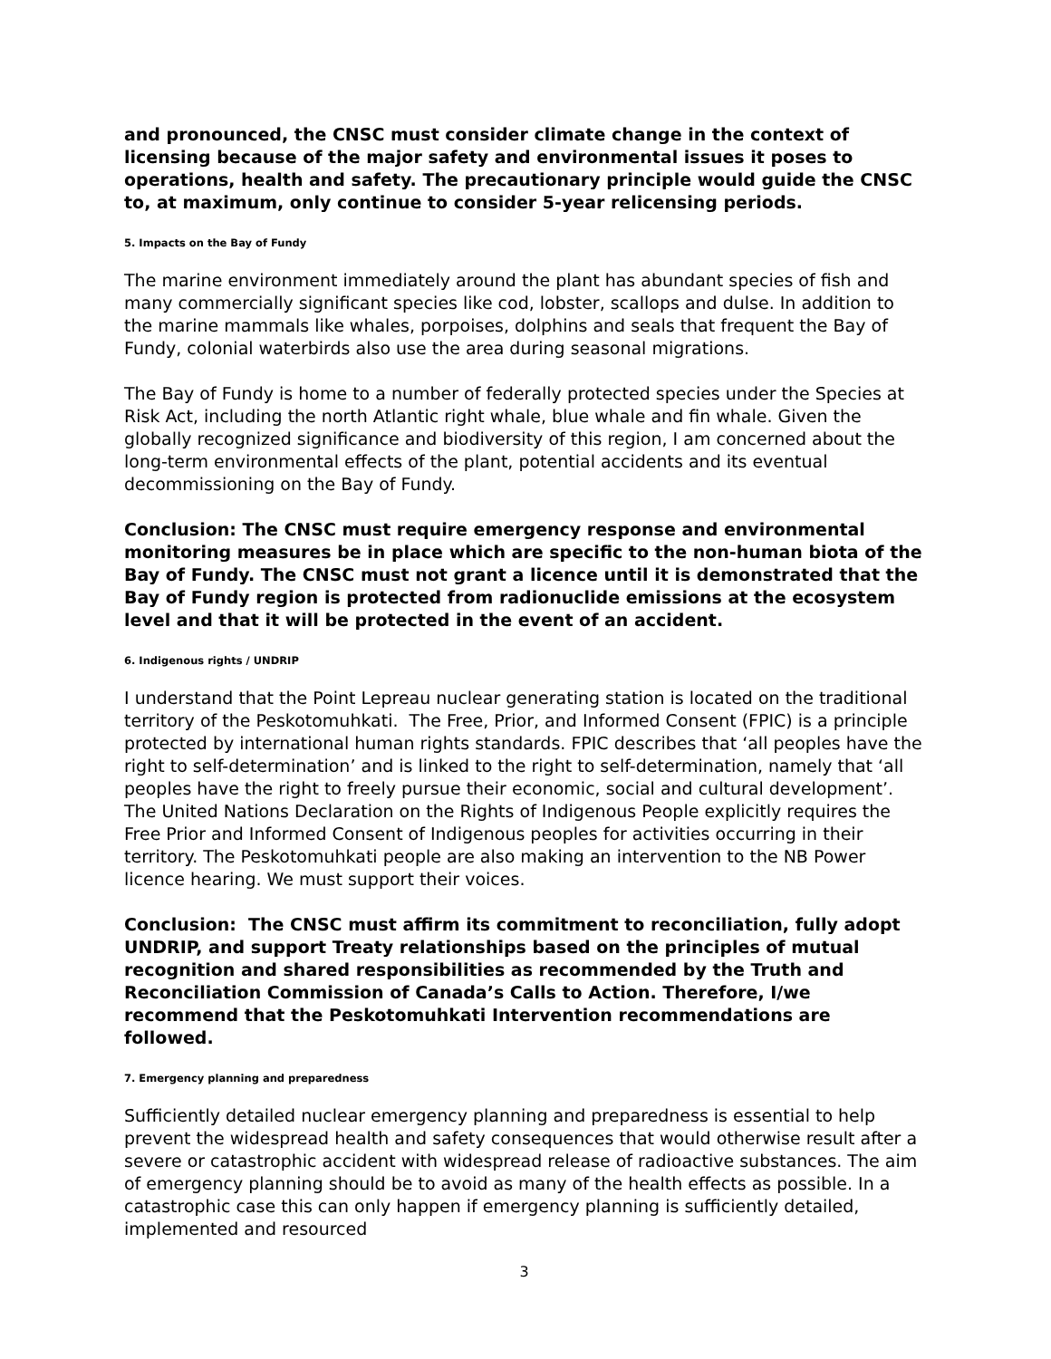and pronounced, the CNSC must consider climate change in the context of licensing because of the major safety and environmental issues it poses to operations, health and safety. The precautionary principle would guide the CNSC to, at maximum, only continue to consider 5-year relicensing periods.
5. Impacts on the Bay of Fundy
The marine environment immediately around the plant has abundant species of fish and many commercially significant species like cod, lobster, scallops and dulse. In addition to the marine mammals like whales, porpoises, dolphins and seals that frequent the Bay of Fundy, colonial waterbirds also use the area during seasonal migrations.
The Bay of Fundy is home to a number of federally protected species under the Species at Risk Act, including the north Atlantic right whale, blue whale and fin whale. Given the globally recognized significance and biodiversity of this region, I am concerned about the long-term environmental effects of the plant, potential accidents and its eventual decommissioning on the Bay of Fundy.
Conclusion: The CNSC must require emergency response and environmental monitoring measures be in place which are specific to the non-human biota of the Bay of Fundy. The CNSC must not grant a licence until it is demonstrated that the Bay of Fundy region is protected from radionuclide emissions at the ecosystem level and that it will be protected in the event of an accident.
6. Indigenous rights / UNDRIP
I understand that the Point Lepreau nuclear generating station is located on the traditional territory of the Peskotomuhkati. The Free, Prior, and Informed Consent (FPIC) is a principle protected by international human rights standards. FPIC describes that ‘all peoples have the right to self-determination’ and is linked to the right to self-determination, namely that ‘all peoples have the right to freely pursue their economic, social and cultural development’. The United Nations Declaration on the Rights of Indigenous People explicitly requires the Free Prior and Informed Consent of Indigenous peoples for activities occurring in their territory. The Peskotomuhkati people are also making an intervention to the NB Power licence hearing. We must support their voices.
Conclusion: The CNSC must affirm its commitment to reconciliation, fully adopt UNDRIP, and support Treaty relationships based on the principles of mutual recognition and shared responsibilities as recommended by the Truth and Reconciliation Commission of Canada’s Calls to Action. Therefore, I/we recommend that the Peskotomuhkati Intervention recommendations are followed.
7. Emergency planning and preparedness
Sufficiently detailed nuclear emergency planning and preparedness is essential to help prevent the widespread health and safety consequences that would otherwise result after a severe or catastrophic accident with widespread release of radioactive substances. The aim of emergency planning should be to avoid as many of the health effects as possible. In a catastrophic case this can only happen if emergency planning is sufficiently detailed, implemented and resourced
3